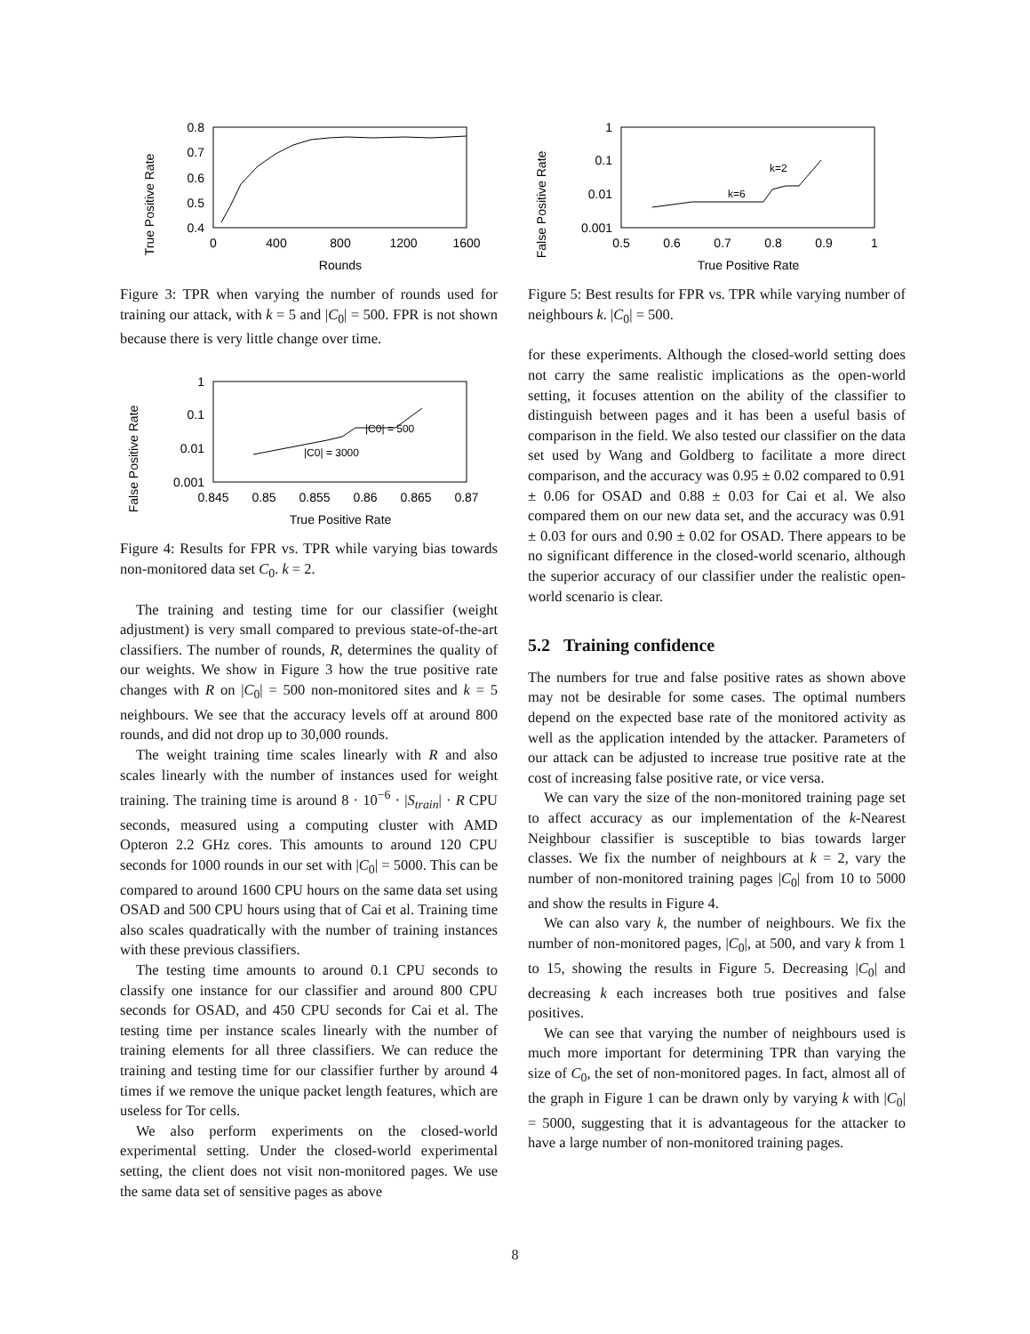True Positive Rate
0.8
0.7
0.6
0.5
0.4
0
400
800
1200
1600
Rounds
Figure 3: TPR when varying the number of rounds used for training our attack, with k = 5 and |C<sub>0</sub>| = 500. FPR is not shown because there is very little change over time.
False Positive Rate
1
0.1
0.01
0.001
0.845
0.85
0.855
0.86
0.865
0.87
True Positive Rate
|C0| = 3000
|C0| = 500
Figure 4: Results for FPR vs. TPR while varying bias towards non-monitored data set C<sub>0</sub>. k = 2.
The training and testing time for our classifier (weight adjustment) is very small compared to previous state-of-the-art classifiers. The number of rounds, R, determines the quality of our weights. We show in Figure 3 how the true positive rate changes with R on |C<sub>0</sub>| = 500 non-monitored sites and k = 5 neighbours. We see that the accuracy levels off at around 800 rounds, and did not drop up to 30,000 rounds.
The weight training time scales linearly with R and also scales linearly with the number of instances used for weight training. The training time is around 8 · 10<sup>−6</sup> · |S<sub>train</sub>| · R CPU seconds, measured using a computing cluster with AMD Opteron 2.2 GHz cores. This amounts to around 120 CPU seconds for 1000 rounds in our set with |C<sub>0</sub>| = 5000. This can be compared to around 1600 CPU hours on the same data set using OSAD and 500 CPU hours using that of Cai et al. Training time also scales quadratically with the number of training instances with these previous classifiers.
The testing time amounts to around 0.1 CPU seconds to classify one instance for our classifier and around 800 CPU seconds for OSAD, and 450 CPU seconds for Cai et al. The testing time per instance scales linearly with the number of training elements for all three classifiers. We can reduce the training and testing time for our classifier further by around 4 times if we remove the unique packet length features, which are useless for Tor cells.
We also perform experiments on the closed-world experimental setting. Under the closed-world experimental setting, the client does not visit non-monitored pages. We use the same data set of sensitive pages as above
False Positive Rate
1
0.1
0.01
0.001
0.5
0.6
0.7
0.8
0.9
1
True Positive Rate
k=6
k=2
Figure 5: Best results for FPR vs. TPR while varying number of neighbours k. |C<sub>0</sub>| = 500.
for these experiments. Although the closed-world setting does not carry the same realistic implications as the open-world setting, it focuses attention on the ability of the classifier to distinguish between pages and it has been a useful basis of comparison in the field. We also tested our classifier on the data set used by Wang and Goldberg to facilitate a more direct comparison, and the accuracy was 0.95 ± 0.02 compared to 0.91 ± 0.06 for OSAD and 0.88 ± 0.03 for Cai et al. We also compared them on our new data set, and the accuracy was 0.91 ± 0.03 for ours and 0.90 ± 0.02 for OSAD. There appears to be no significant difference in the closed-world scenario, although the superior accuracy of our classifier under the realistic open-world scenario is clear.
5.2 Training confidence
The numbers for true and false positive rates as shown above may not be desirable for some cases. The optimal numbers depend on the expected base rate of the monitored activity as well as the application intended by the attacker. Parameters of our attack can be adjusted to increase true positive rate at the cost of increasing false positive rate, or vice versa.
We can vary the size of the non-monitored training page set to affect accuracy as our implementation of the k-Nearest Neighbour classifier is susceptible to bias towards larger classes. We fix the number of neighbours at k = 2, vary the number of non-monitored training pages |C<sub>0</sub>| from 10 to 5000 and show the results in Figure 4.
We can also vary k, the number of neighbours. We fix the number of non-monitored pages, |C<sub>0</sub>|, at 500, and vary k from 1 to 15, showing the results in Figure 5. Decreasing |C<sub>0</sub>| and decreasing k each increases both true positives and false positives.
We can see that varying the number of neighbours used is much more important for determining TPR than varying the size of C<sub>0</sub>, the set of non-monitored pages. In fact, almost all of the graph in Figure 1 can be drawn only by varying k with |C<sub>0</sub>| = 5000, suggesting that it is advantageous for the attacker to have a large number of non-monitored training pages.
8